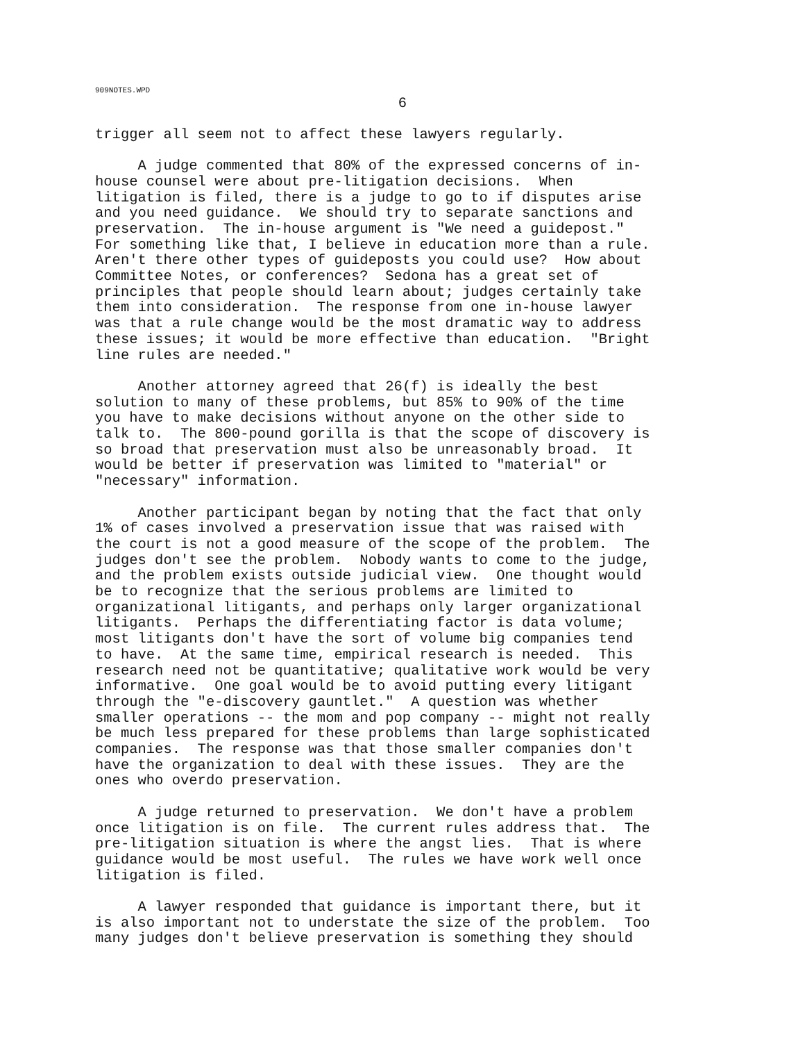909NOTES.WPD
6
trigger all seem not to affect these lawyers regularly.
A judge commented that 80% of the expressed concerns of in- house counsel were about pre-litigation decisions. When litigation is filed, there is a judge to go to if disputes arise and you need guidance. We should try to separate sanctions and preservation. The in-house argument is "We need a guidepost." For something like that, I believe in education more than a rule. Aren't there other types of guideposts you could use? How about Committee Notes, or conferences? Sedona has a great set of principles that people should learn about; judges certainly take them into consideration. The response from one in-house lawyer was that a rule change would be the most dramatic way to address these issues; it would be more effective than education. "Bright line rules are needed."
Another attorney agreed that 26(f) is ideally the best solution to many of these problems, but 85% to 90% of the time you have to make decisions without anyone on the other side to talk to. The 800-pound gorilla is that the scope of discovery is so broad that preservation must also be unreasonably broad. It would be better if preservation was limited to "material" or "necessary" information.
Another participant began by noting that the fact that only 1% of cases involved a preservation issue that was raised with the court is not a good measure of the scope of the problem. The judges don't see the problem. Nobody wants to come to the judge, and the problem exists outside judicial view. One thought would be to recognize that the serious problems are limited to organizational litigants, and perhaps only larger organizational litigants. Perhaps the differentiating factor is data volume; most litigants don't have the sort of volume big companies tend to have. At the same time, empirical research is needed. This research need not be quantitative; qualitative work would be very informative. One goal would be to avoid putting every litigant through the "e-discovery gauntlet." A question was whether smaller operations -- the mom and pop company -- might not really be much less prepared for these problems than large sophisticated companies. The response was that those smaller companies don't have the organization to deal with these issues. They are the ones who overdo preservation.
A judge returned to preservation. We don't have a problem once litigation is on file. The current rules address that. The pre-litigation situation is where the angst lies. That is where guidance would be most useful. The rules we have work well once litigation is filed.
A lawyer responded that guidance is important there, but it is also important not to understate the size of the problem. Too many judges don't believe preservation is something they should